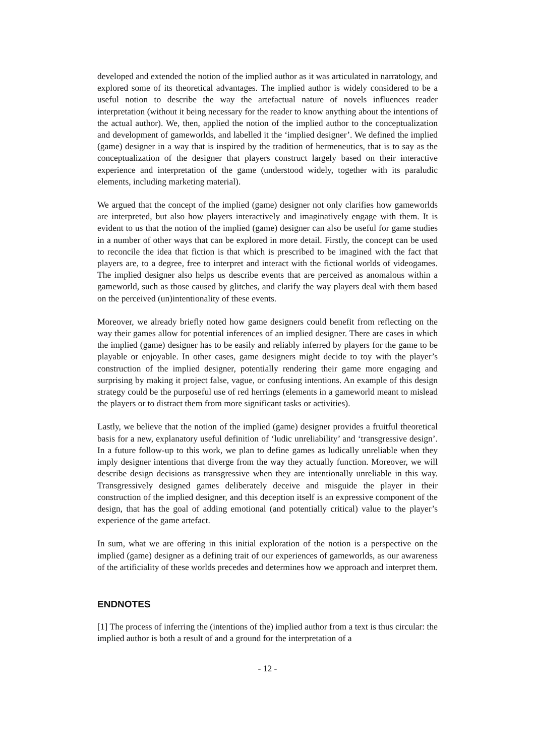developed and extended the notion of the implied author as it was articulated in narratology, and explored some of its theoretical advantages. The implied author is widely considered to be a useful notion to describe the way the artefactual nature of novels influences reader interpretation (without it being necessary for the reader to know anything about the intentions of the actual author). We, then, applied the notion of the implied author to the conceptualization and development of gameworlds, and labelled it the ‘implied designer’. We defined the implied (game) designer in a way that is inspired by the tradition of hermeneutics, that is to say as the conceptualization of the designer that players construct largely based on their interactive experience and interpretation of the game (understood widely, together with its paraludic elements, including marketing material).
We argued that the concept of the implied (game) designer not only clarifies how gameworlds are interpreted, but also how players interactively and imaginatively engage with them. It is evident to us that the notion of the implied (game) designer can also be useful for game studies in a number of other ways that can be explored in more detail. Firstly, the concept can be used to reconcile the idea that fiction is that which is prescribed to be imagined with the fact that players are, to a degree, free to interpret and interact with the fictional worlds of videogames. The implied designer also helps us describe events that are perceived as anomalous within a gameworld, such as those caused by glitches, and clarify the way players deal with them based on the perceived (un)intentionality of these events.
Moreover, we already briefly noted how game designers could benefit from reflecting on the way their games allow for potential inferences of an implied designer. There are cases in which the implied (game) designer has to be easily and reliably inferred by players for the game to be playable or enjoyable. In other cases, game designers might decide to toy with the player’s construction of the implied designer, potentially rendering their game more engaging and surprising by making it project false, vague, or confusing intentions. An example of this design strategy could be the purposeful use of red herrings (elements in a gameworld meant to mislead the players or to distract them from more significant tasks or activities).
Lastly, we believe that the notion of the implied (game) designer provides a fruitful theoretical basis for a new, explanatory useful definition of ‘ludic unreliability’ and ‘transgressive design’. In a future follow-up to this work, we plan to define games as ludically unreliable when they imply designer intentions that diverge from the way they actually function. Moreover, we will describe design decisions as transgressive when they are intentionally unreliable in this way. Transgressively designed games deliberately deceive and misguide the player in their construction of the implied designer, and this deception itself is an expressive component of the design, that has the goal of adding emotional (and potentially critical) value to the player’s experience of the game artefact.
In sum, what we are offering in this initial exploration of the notion is a perspective on the implied (game) designer as a defining trait of our experiences of gameworlds, as our awareness of the artificiality of these worlds precedes and determines how we approach and interpret them.
ENDNOTES
[1] The process of inferring the (intentions of the) implied author from a text is thus circular: the implied author is both a result of and a ground for the interpretation of a
- 12 -